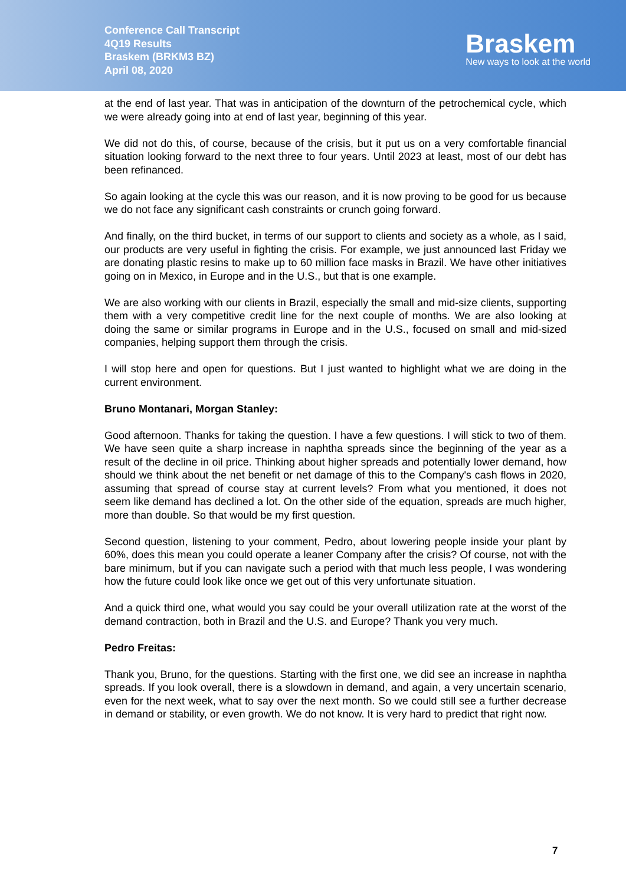Conference Call Transcript
4Q19 Results
Braskem (BRKM3 BZ)
April 08, 2020
Braskem
New ways to look at the world
at the end of last year. That was in anticipation of the downturn of the petrochemical cycle, which we were already going into at end of last year, beginning of this year.
We did not do this, of course, because of the crisis, but it put us on a very comfortable financial situation looking forward to the next three to four years. Until 2023 at least, most of our debt has been refinanced.
So again looking at the cycle this was our reason, and it is now proving to be good for us because we do not face any significant cash constraints or crunch going forward.
And finally, on the third bucket, in terms of our support to clients and society as a whole, as I said, our products are very useful in fighting the crisis. For example, we just announced last Friday we are donating plastic resins to make up to 60 million face masks in Brazil. We have other initiatives going on in Mexico, in Europe and in the U.S., but that is one example.
We are also working with our clients in Brazil, especially the small and mid-size clients, supporting them with a very competitive credit line for the next couple of months. We are also looking at doing the same or similar programs in Europe and in the U.S., focused on small and mid-sized companies, helping support them through the crisis.
I will stop here and open for questions. But I just wanted to highlight what we are doing in the current environment.
Bruno Montanari, Morgan Stanley:
Good afternoon. Thanks for taking the question. I have a few questions. I will stick to two of them. We have seen quite a sharp increase in naphtha spreads since the beginning of the year as a result of the decline in oil price. Thinking about higher spreads and potentially lower demand, how should we think about the net benefit or net damage of this to the Company's cash flows in 2020, assuming that spread of course stay at current levels? From what you mentioned, it does not seem like demand has declined a lot. On the other side of the equation, spreads are much higher, more than double. So that would be my first question.
Second question, listening to your comment, Pedro, about lowering people inside your plant by 60%, does this mean you could operate a leaner Company after the crisis? Of course, not with the bare minimum, but if you can navigate such a period with that much less people, I was wondering how the future could look like once we get out of this very unfortunate situation.
And a quick third one, what would you say could be your overall utilization rate at the worst of the demand contraction, both in Brazil and the U.S. and Europe? Thank you very much.
Pedro Freitas:
Thank you, Bruno, for the questions. Starting with the first one, we did see an increase in naphtha spreads. If you look overall, there is a slowdown in demand, and again, a very uncertain scenario, even for the next week, what to say over the next month. So we could still see a further decrease in demand or stability, or even growth. We do not know. It is very hard to predict that right now.
7